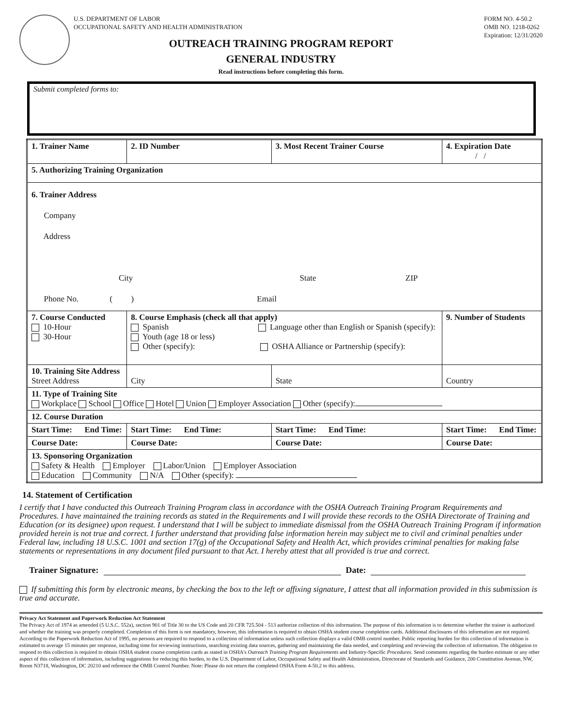U.S. DEPARTMENT OF LABOR
OCCUPATIONAL SAFETY AND HEALTH ADMINISTRATION
FORM NO. 4-50.2
OMB NO. 1218-0262
Expiration: 12/31/2020
OUTREACH TRAINING PROGRAM REPORT
GENERAL INDUSTRY
Read instructions before completing this form.
Submit completed forms to:
| 1. Trainer Name | | 2. ID Number | 3. Most Recent Trainer Course | | 4. Expiration Date / / | |
| 5. Authorizing Training Organization | | | | | | |
| 6. Trainer Address Company Address City State ZIP Phone No. ( ) Email | | | | | | |
| 7. Course Conducted 10-Hour 30-Hour | 8. Course Emphasis (check all that apply) Spanish Language other than English or Spanish (specify): Youth (age 18 or less) Other (specify): OSHA Alliance or Partnership (specify): | | | | | 9. Number of Students |
| 10. Training Site Address Street Address | | City | | State | Country | |
| 11. Type of Training Site Workplace School Office Hotel Union Employer Association Other (specify): | | | | | | |
| 12. Course Duration | | | | | | |
| Start Time: End Time: | Start Time: End Time: | | Start Time: End Time: | | Start Time: End Time: | |
| Course Date: | Course Date: | | Course Date: | | Course Date: | |
| 13. Sponsoring Organization Safety & Health Employer Labor/Union Employer Association Education Community N/A Other (specify): | | | | | | |
14. Statement of Certification
I certify that I have conducted this Outreach Training Program class in accordance with the OSHA Outreach Training Program Requirements and Procedures. I have maintained the training records as stated in the Requirements and I will provide these records to the OSHA Directorate of Training and Education (or its designee) upon request. I understand that I will be subject to immediate dismissal from the OSHA Outreach Training Program if information provided herein is not true and correct. I further understand that providing false information herein may subject me to civil and criminal penalties under Federal law, including 18 U.S.C. 1001 and section 17(g) of the Occupational Safety and Health Act, which provides criminal penalties for making false statements or representations in any document filed pursuant to that Act. I hereby attest that all provided is true and correct.
Trainer Signature: Date:
If submitting this form by electronic means, by checking the box to the left or affixing signature, I attest that all information provided in this submission is true and accurate.
Privacy Act Statement and Paperwork Reduction Act Statement
The Privacy Act of 1974 as amended (5 U.S.C. 552a), section 901 of Title 30 to the US Code and 20 CFR 725.504 - 513 authorize collection of this information. The purpose of this information is to determine whether the trainer is authorized and whether the training was properly completed. Completion of this form is not mandatory, however, this information is required to obtain OSHA student course completion cards. Additional disclosures of this information are not required.
According to the Paperwork Reduction Act of 1995, no persons are required to respond to a collection of information unless such collection displays a valid OMB control number. Public reporting burden for this collection of information is estimated to average 15 minutes per response, including time for reviewing instructions, searching existing data sources, gathering and maintaining the data needed, and completing and reviewing the collection of information. The obligation to respond to this collection is required to obtain OSHA student course completion cards as stated in OSHA's Outreach Training Program Requirements and Industry-Specific Procedures. Send comments regarding the burden estimate or any other aspect of this collection of information, including suggestions for reducing this burden, to the U.S. Department of Labor, Occupational Safety and Health Administration, Directorate of Standards and Guidance, 200 Constitution Avenue, NW, Room N3718, Washington, DC 20210 and reference the OMB Control Number. Note: Please do not return the completed OSHA Form 4-50.2 to this address.